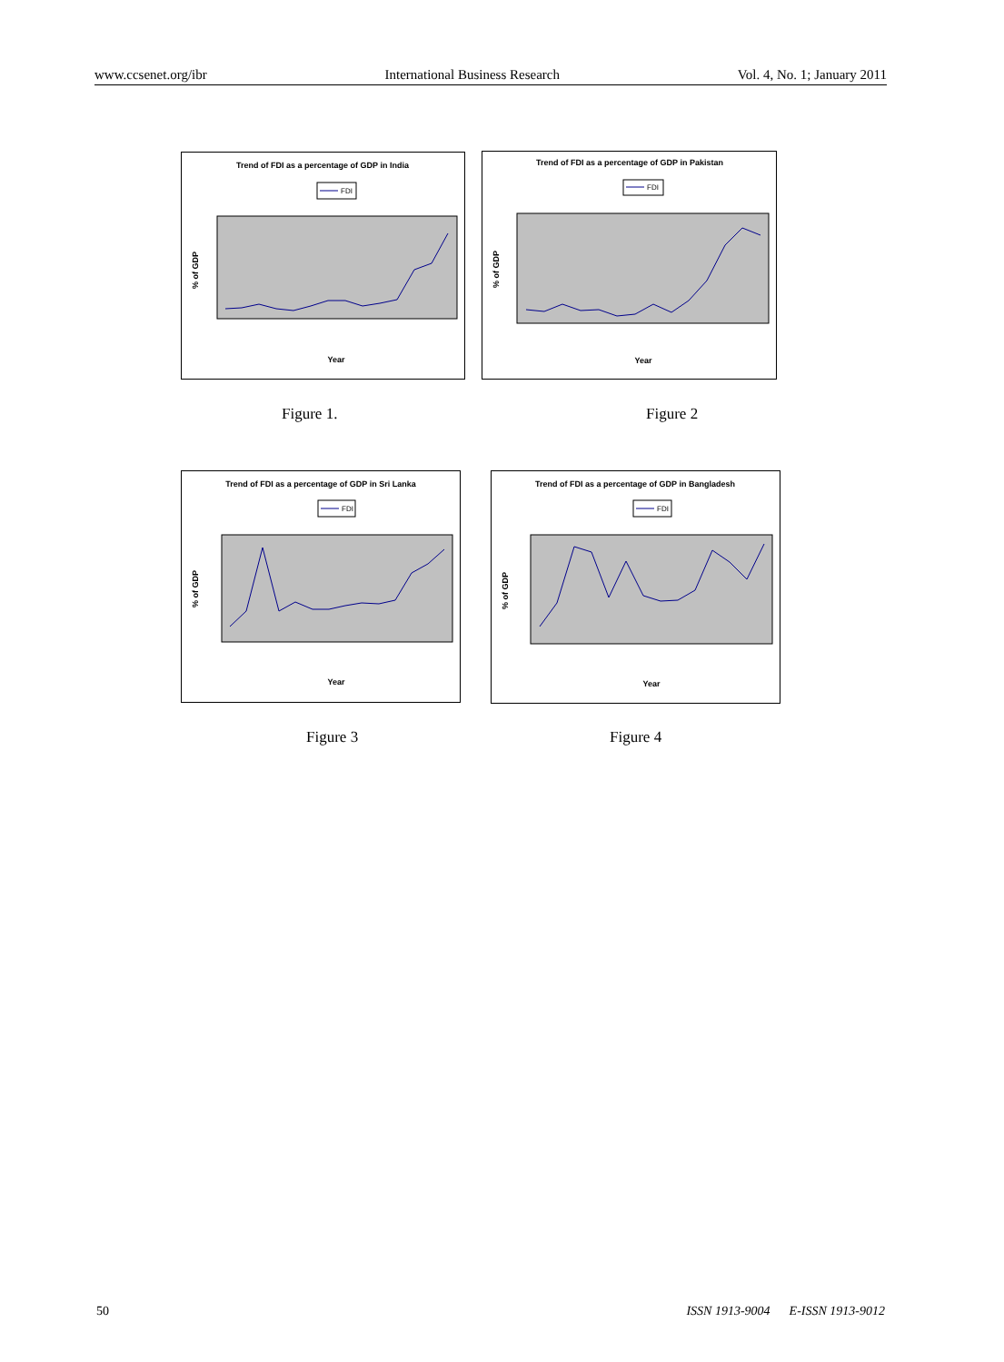www.ccsenet.org/ibr International Business Research Vol. 4, No. 1; January 2011
Trend of FDI as a percentage of GDP in India
FDI
% of GDP
Year
Trend of FDI as a percentage of GDP in Pakistan
FDI
% of GDP
Year
Figure 1. Figure 2
Trend of FDI as a percentage of GDP in Sri Lanka
FDI
% of GDP
Year
Trend of FDI as a percentage of GDP in Bangladesh
FDI
% of GDP
Year
Figure 3 Figure 4
50 ISSN 1913-9004 E-ISSN 1913-9012